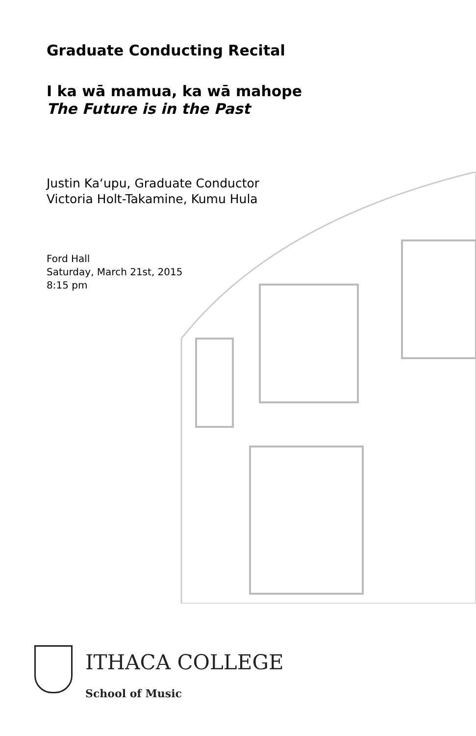Graduate Conducting Recital
I ka wā mamua, ka wā mahope
The Future is in the Past
Justin Ka‘upu, Graduate Conductor
Victoria Holt-Takamine, Kumu Hula
Ford Hall
Saturday, March 21st, 2015
8:15 pm
ITHACA COLLEGE
School of Music